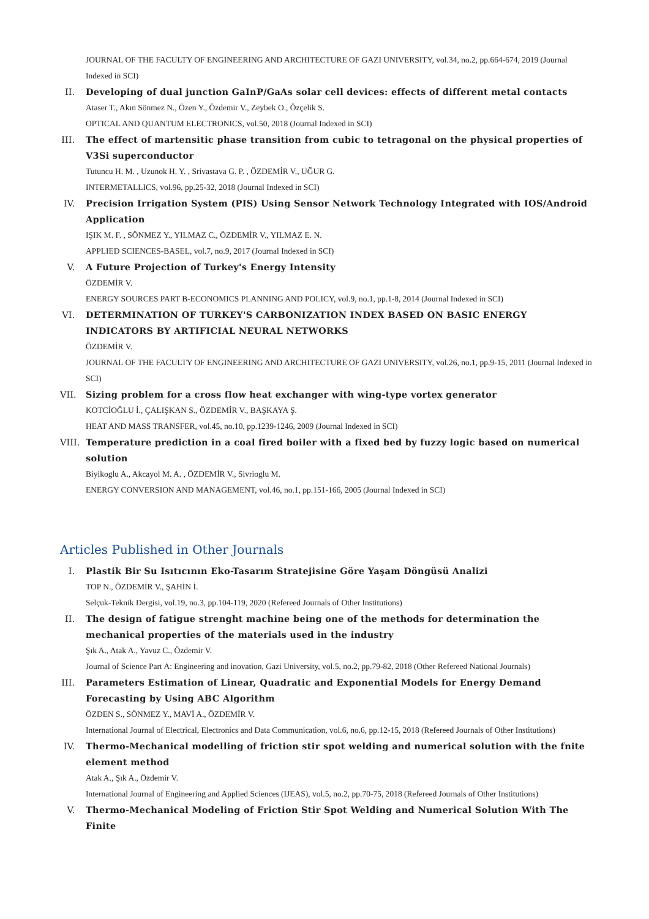JOURNAL OF THE FACULTY OF ENGINEERING AND ARCHITECTURE OF GAZI UNIVERSITY, vol.34, no.2, pp.664-674, 2019 (Journal Indexed in SCI)
II.
Developing of dual junction GaInP/GaAs solar cell devices: effects of different metal contacts
Ataser T., Akın Sönmez N., Özen Y., Özdemir V., Zeybek O., Özçelik S.
OPTICAL AND QUANTUM ELECTRONICS, vol.50, 2018 (Journal Indexed in SCI)
III.
The effect of martensitic phase transition from cubic to tetragonal on the physical properties of V3Si superconductor
Tutuncu H. M. , Uzunok H. Y. , Srivastava G. P. , ÖZDEMİR V., UĞUR G.
INTERMETALLICS, vol.96, pp.25-32, 2018 (Journal Indexed in SCI)
IV.
Precision Irrigation System (PIS) Using Sensor Network Technology Integrated with IOS/Android Application
IŞIK M. F. , SÖNMEZ Y., YILMAZ C., ÖZDEMİR V., YILMAZ E. N.
APPLIED SCIENCES-BASEL, vol.7, no.9, 2017 (Journal Indexed in SCI)
V. A Future Projection of Turkey's Energy Intensity
ÖZDEMİR V.
ENERGY SOURCES PART B-ECONOMICS PLANNING AND POLICY, vol.9, no.1, pp.1-8, 2014 (Journal Indexed in SCI)
VI.
DETERMINATION OF TURKEY'S CARBONIZATION INDEX BASED ON BASIC ENERGY INDICATORS BY ARTIFICIAL NEURAL NETWORKS
ÖZDEMİR V.
JOURNAL OF THE FACULTY OF ENGINEERING AND ARCHITECTURE OF GAZI UNIVERSITY, vol.26, no.1, pp.9-15, 2011 (Journal Indexed in SCI)
VII.
Sizing problem for a cross flow heat exchanger with wing-type vortex generator
KOTCİOĞLU İ., ÇALIŞKAN S., ÖZDEMİR V., BAŞKAYA Ş.
HEAT AND MASS TRANSFER, vol.45, no.10, pp.1239-1246, 2009 (Journal Indexed in SCI)
VIII.
Temperature prediction in a coal fired boiler with a fixed bed by fuzzy logic based on numerical solution
Biyikoglu A., Akcayol M. A. , ÖZDEMİR V., Sivrioglu M.
ENERGY CONVERSION AND MANAGEMENT, vol.46, no.1, pp.151-166, 2005 (Journal Indexed in SCI)
Articles Published in Other Journals
I. Plastik Bir Su Isıtıcının Eko-Tasarım Stratejisine Göre Yaşam Döngüsü Analizi
TOP N., ÖZDEMİR V., ŞAHİN İ.
Selçuk-Teknik Dergisi, vol.19, no.3, pp.104-119, 2020 (Refereed Journals of Other Institutions)
II.
The design of fatigue strenght machine being one of the methods for determination the mechanical properties of the materials used in the industry
Şık A., Atak A., Yavuz C., Özdemir V.
Journal of Science Part A: Engineering and inovation, Gazi University, vol.5, no.2, pp.79-82, 2018 (Other Refereed National Journals)
III.
Parameters Estimation of Linear, Quadratic and Exponential Models for Energy Demand Forecasting by Using ABC Algorithm
ÖZDEN S., SÖNMEZ Y., MAVİ A., ÖZDEMİR V.
International Journal of Electrical, Electronics and Data Communication, vol.6, no.6, pp.12-15, 2018 (Refereed Journals of Other Institutions)
IV.
Thermo-Mechanical modelling of friction stir spot welding and numerical solution with the fnite element method
Atak A., Şık A., Özdemir V.
International Journal of Engineering and Applied Sciences (IJEAS), vol.5, no.2, pp.70-75, 2018 (Refereed Journals of Other Institutions)
V. Thermo-Mechanical Modeling of Friction Stir Spot Welding and Numerical Solution With The Finite